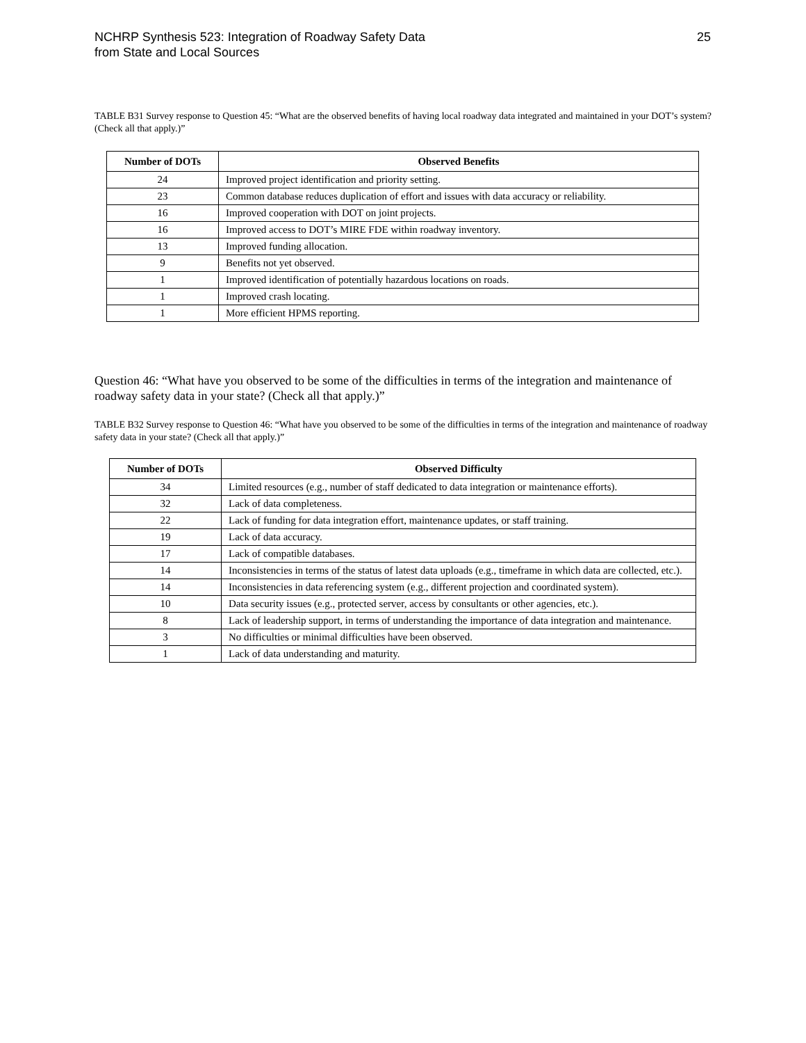NCHRP Synthesis 523: Integration of Roadway Safety Data
from State and Local Sources
25
TABLE B31 Survey response to Question 45: “What are the observed benefits of having local roadway data integrated and maintained in your DOT’s system? (Check all that apply.)”
| Number of DOTs | Observed Benefits |
| --- | --- |
| 24 | Improved project identification and priority setting. |
| 23 | Common database reduces duplication of effort and issues with data accuracy or reliability. |
| 16 | Improved cooperation with DOT on joint projects. |
| 16 | Improved access to DOT’s MIRE FDE within roadway inventory. |
| 13 | Improved funding allocation. |
| 9 | Benefits not yet observed. |
| 1 | Improved identification of potentially hazardous locations on roads. |
| 1 | Improved crash locating. |
| 1 | More efficient HPMS reporting. |
Question 46: “What have you observed to be some of the difficulties in terms of the integration and maintenance of roadway safety data in your state? (Check all that apply.)”
TABLE B32 Survey response to Question 46: “What have you observed to be some of the difficulties in terms of the integration and maintenance of roadway safety data in your state? (Check all that apply.)”
| Number of DOTs | Observed Difficulty |
| --- | --- |
| 34 | Limited resources (e.g., number of staff dedicated to data integration or maintenance efforts). |
| 32 | Lack of data completeness. |
| 22 | Lack of funding for data integration effort, maintenance updates, or staff training. |
| 19 | Lack of data accuracy. |
| 17 | Lack of compatible databases. |
| 14 | Inconsistencies in terms of the status of latest data uploads (e.g., timeframe in which data are collected, etc.). |
| 14 | Inconsistencies in data referencing system (e.g., different projection and coordinated system). |
| 10 | Data security issues (e.g., protected server, access by consultants or other agencies, etc.). |
| 8 | Lack of leadership support, in terms of understanding the importance of data integration and maintenance. |
| 3 | No difficulties or minimal difficulties have been observed. |
| 1 | Lack of data understanding and maturity. |